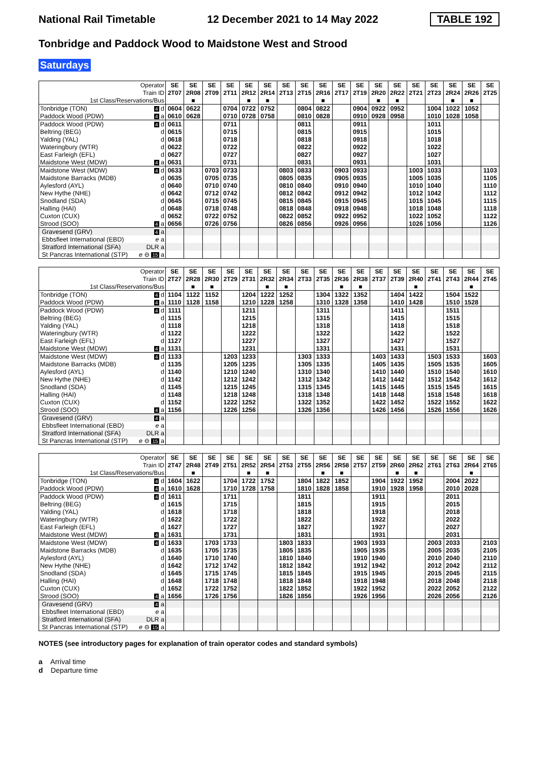National Rail Timetable 12 December 2021 to 14 May 2022 TABLE 192
Tonbridge and Paddock Wood to Maidstone West and Strood
Saturdays
| Operator | | SE | SE | SE | SE | SE | SE | SE | SE | SE | SE | SE | SE | SE | SE | SE | SE | SE | SE |
| --- | --- | --- | --- | --- | --- | --- | --- | --- | --- | --- | --- | --- | --- | --- | --- | --- | --- | --- | --- |
| Train ID | | 2T07 | 2R08 | 2T09 | 2T11 | 2R12 | 2R14 | 2T13 | 2T15 | 2R16 | 2T17 | 2T19 | 2R20 | 2R22 | 2T21 | 2T23 | 2R24 | 2R26 | 2T25 |
| 1st Class/Reservations/Bus | | | ■ | | | ■ | ■ | | | ■ | | | ■ | ■ | | | ■ | ■ | |
| Tonbridge (TON) | 4 d | 0604 | 0622 | | 0704 | 0722 | 0752 | | 0804 | 0822 | | 0904 | 0922 | 0952 | | 1004 | 1022 | 1052 | |
| Paddock Wood (PDW) | 4 a | 0610 | 0628 | | 0710 | 0728 | 0758 | | 0810 | 0828 | | 0910 | 0928 | 0958 | | 1010 | 1028 | 1058 | |
| Paddock Wood (PDW) | 4 d | 0611 | | | 0711 | | | | 0811 | | | 0911 | | | | 1011 | | | |
| Beltring (BEG) | d | 0615 | | | 0715 | | | | 0815 | | | 0915 | | | | 1015 | | | |
| Yalding (YAL) | d | 0618 | | | 0718 | | | | 0818 | | | 0918 | | | | 1018 | | | |
| Wateringbury (WTR) | d | 0622 | | | 0722 | | | | 0822 | | | 0922 | | | | 1022 | | | |
| East Farleigh (EFL) | d | 0627 | | | 0727 | | | | 0827 | | | 0927 | | | | 1027 | | | |
| Maidstone West (MDW) | 4 a | 0631 | | | 0731 | | | | 0831 | | | 0931 | | | | 1031 | | | |
| Maidstone West (MDW) | 4 d | 0633 | | 0703 | 0733 | | | 0803 | 0833 | | 0903 | 0933 | | | 1003 | 1033 | | | 1103 |
| Maidstone Barracks (MDB) | d | 0635 | | 0705 | 0735 | | | 0805 | 0835 | | 0905 | 0935 | | | 1005 | 1035 | | | 1105 |
| Aylesford (AYL) | d | 0640 | | 0710 | 0740 | | | 0810 | 0840 | | 0910 | 0940 | | | 1010 | 1040 | | | 1110 |
| New Hythe (NHE) | d | 0642 | | 0712 | 0742 | | | 0812 | 0842 | | 0912 | 0942 | | | 1012 | 1042 | | | 1112 |
| Snodland (SDA) | d | 0645 | | 0715 | 0745 | | | 0815 | 0845 | | 0915 | 0945 | | | 1015 | 1045 | | | 1115 |
| Halling (HAI) | d | 0648 | | 0718 | 0748 | | | 0818 | 0848 | | 0918 | 0948 | | | 1018 | 1048 | | | 1118 |
| Cuxton (CUX) | d | 0652 | | 0722 | 0752 | | | 0822 | 0852 | | 0922 | 0952 | | | 1022 | 1052 | | | 1122 |
| Strood (SOO) | 4 a | 0656 | | 0726 | 0756 | | | 0826 | 0856 | | 0926 | 0956 | | | 1026 | 1056 | | | 1126 |
| Gravesend (GRV) | 4 a | | | | | | | | | | | | | | | | | | |
| Ebbsfleet International (EBD) | e a | | | | | | | | | | | | | | | | | | |
| Stratford International (SFA) | DLR a | | | | | | | | | | | | | | | | | | |
| St Pancras International (STP) | e ⊖ 15 a | | | | | | | | | | | | | | | | | | |
| Operator | | SE | SE | SE | SE | SE | SE | SE | SE | SE | SE | SE | SE | SE | SE | SE | SE | SE | SE |
| --- | --- | --- | --- | --- | --- | --- | --- | --- | --- | --- | --- | --- | --- | --- | --- | --- | --- | --- | --- |
| Train ID | | 2T27 | 2R28 | 2R30 | 2T29 | 2T31 | 2R32 | 2R34 | 2T33 | 2T35 | 2R36 | 2R38 | 2T37 | 2T39 | 2R40 | 2T41 | 2T43 | 2R44 | 2T45 |
| 1st Class/Reservations/Bus | | | ■ | ■ | | | ■ | ■ | | | ■ | ■ | | | ■ | | | ■ | |
| Tonbridge (TON) | 4 d | 1104 | 1122 | 1152 | | 1204 | 1222 | 1252 | | 1304 | 1322 | 1352 | | 1404 | 1422 | | 1504 | 1522 | |
| Paddock Wood (PDW) | 4 a | 1110 | 1128 | 1158 | | 1210 | 1228 | 1258 | | 1310 | 1328 | 1358 | | 1410 | 1428 | | 1510 | 1528 | |
| Paddock Wood (PDW) | 4 d | 1111 | | | | 1211 | | | | 1311 | | | | 1411 | | | 1511 | | |
| Beltring (BEG) | d | 1115 | | | | 1215 | | | | 1315 | | | | 1415 | | | 1515 | | |
| Yalding (YAL) | d | 1118 | | | | 1218 | | | | 1318 | | | | 1418 | | | 1518 | | |
| Wateringbury (WTR) | d | 1122 | | | | 1222 | | | | 1322 | | | | 1422 | | | 1522 | | |
| East Farleigh (EFL) | d | 1127 | | | | 1227 | | | | 1327 | | | | 1427 | | | 1527 | | |
| Maidstone West (MDW) | 4 a | 1131 | | | | 1231 | | | | 1331 | | | | 1431 | | | 1531 | | |
| Maidstone West (MDW) | 4 d | 1133 | | | 1203 | 1233 | | | 1303 | 1333 | | | 1403 | 1433 | | 1503 | 1533 | | 1603 |
| Maidstone Barracks (MDB) | d | 1135 | | | 1205 | 1235 | | | 1305 | 1335 | | | 1405 | 1435 | | 1505 | 1535 | | 1605 |
| Aylesford (AYL) | d | 1140 | | | 1210 | 1240 | | | 1310 | 1340 | | | 1410 | 1440 | | 1510 | 1540 | | 1610 |
| New Hythe (NHE) | d | 1142 | | | 1212 | 1242 | | | 1312 | 1342 | | | 1412 | 1442 | | 1512 | 1542 | | 1612 |
| Snodland (SDA) | d | 1145 | | | 1215 | 1245 | | | 1315 | 1345 | | | 1415 | 1445 | | 1515 | 1545 | | 1615 |
| Halling (HAI) | d | 1148 | | | 1218 | 1248 | | | 1318 | 1348 | | | 1418 | 1448 | | 1518 | 1548 | | 1618 |
| Cuxton (CUX) | d | 1152 | | | 1222 | 1252 | | | 1322 | 1352 | | | 1422 | 1452 | | 1522 | 1552 | | 1622 |
| Strood (SOO) | 4 a | 1156 | | | 1226 | 1256 | | | 1326 | 1356 | | | 1426 | 1456 | | 1526 | 1556 | | 1626 |
| Gravesend (GRV) | 4 a | | | | | | | | | | | | | | | | | | |
| Ebbsfleet International (EBD) | e a | | | | | | | | | | | | | | | | | | |
| Stratford International (SFA) | DLR a | | | | | | | | | | | | | | | | | | |
| St Pancras International (STP) | e ⊖ 15 a | | | | | | | | | | | | | | | | | | |
| Operator | | SE | SE | SE | SE | SE | SE | SE | SE | SE | SE | SE | SE | SE | SE | SE | SE | SE | SE |
| --- | --- | --- | --- | --- | --- | --- | --- | --- | --- | --- | --- | --- | --- | --- | --- | --- | --- | --- | --- |
| Train ID | | 2T47 | 2R48 | 2T49 | 2T51 | 2R52 | 2R54 | 2T53 | 2T55 | 2R56 | 2R58 | 2T57 | 2T59 | 2R60 | 2R62 | 2T61 | 2T63 | 2R64 | 2T65 |
| 1st Class/Reservations/Bus | | | ■ | | | ■ | ■ | | | ■ | ■ | | | ■ | ■ | | | ■ | |
| Tonbridge (TON) | 4 d | 1604 | 1622 | | 1704 | 1722 | 1752 | | 1804 | 1822 | 1852 | | 1904 | 1922 | 1952 | | 2004 | 2022 | |
| Paddock Wood (PDW) | 4 a | 1610 | 1628 | | 1710 | 1728 | 1758 | | 1810 | 1828 | 1858 | | 1910 | 1928 | 1958 | | 2010 | 2028 | |
| Paddock Wood (PDW) | 4 d | 1611 | | | 1711 | | | | 1811 | | | | 1911 | | | | 2011 | | |
| Beltring (BEG) | d | 1615 | | | 1715 | | | | 1815 | | | | 1915 | | | | 2015 | | |
| Yalding (YAL) | d | 1618 | | | 1718 | | | | 1818 | | | | 1918 | | | | 2018 | | |
| Wateringbury (WTR) | d | 1622 | | | 1722 | | | | 1822 | | | | 1922 | | | | 2022 | | |
| East Farleigh (EFL) | d | 1627 | | | 1727 | | | | 1827 | | | | 1927 | | | | 2027 | | |
| Maidstone West (MDW) | 4 a | 1631 | | | 1731 | | | | 1831 | | | | 1931 | | | | 2031 | | |
| Maidstone West (MDW) | 4 d | 1633 | | 1703 | 1733 | | | 1803 | 1833 | | | 1903 | 1933 | | | 2003 | 2033 | | 2103 |
| Maidstone Barracks (MDB) | d | 1635 | | 1705 | 1735 | | | 1805 | 1835 | | | 1905 | 1935 | | | 2005 | 2035 | | 2105 |
| Aylesford (AYL) | d | 1640 | | 1710 | 1740 | | | 1810 | 1840 | | | 1910 | 1940 | | | 2010 | 2040 | | 2110 |
| New Hythe (NHE) | d | 1642 | | 1712 | 1742 | | | 1812 | 1842 | | | 1912 | 1942 | | | 2012 | 2042 | | 2112 |
| Snodland (SDA) | d | 1645 | | 1715 | 1745 | | | 1815 | 1845 | | | 1915 | 1945 | | | 2015 | 2045 | | 2115 |
| Halling (HAI) | d | 1648 | | 1718 | 1748 | | | 1818 | 1848 | | | 1918 | 1948 | | | 2018 | 2048 | | 2118 |
| Cuxton (CUX) | d | 1652 | | 1722 | 1752 | | | 1822 | 1852 | | | 1922 | 1952 | | | 2022 | 2052 | | 2122 |
| Strood (SOO) | 4 a | 1656 | | 1726 | 1756 | | | 1826 | 1856 | | | 1926 | 1956 | | | 2026 | 2056 | | 2126 |
| Gravesend (GRV) | 4 a | | | | | | | | | | | | | | | | | | |
| Ebbsfleet International (EBD) | e a | | | | | | | | | | | | | | | | | | |
| Stratford International (SFA) | DLR a | | | | | | | | | | | | | | | | | | |
| St Pancras International (STP) | e ⊖ 15 a | | | | | | | | | | | | | | | | | | |
NOTES (see introductory pages for explanation of train operator codes and standard symbols)
a Arrival time
d Departure time